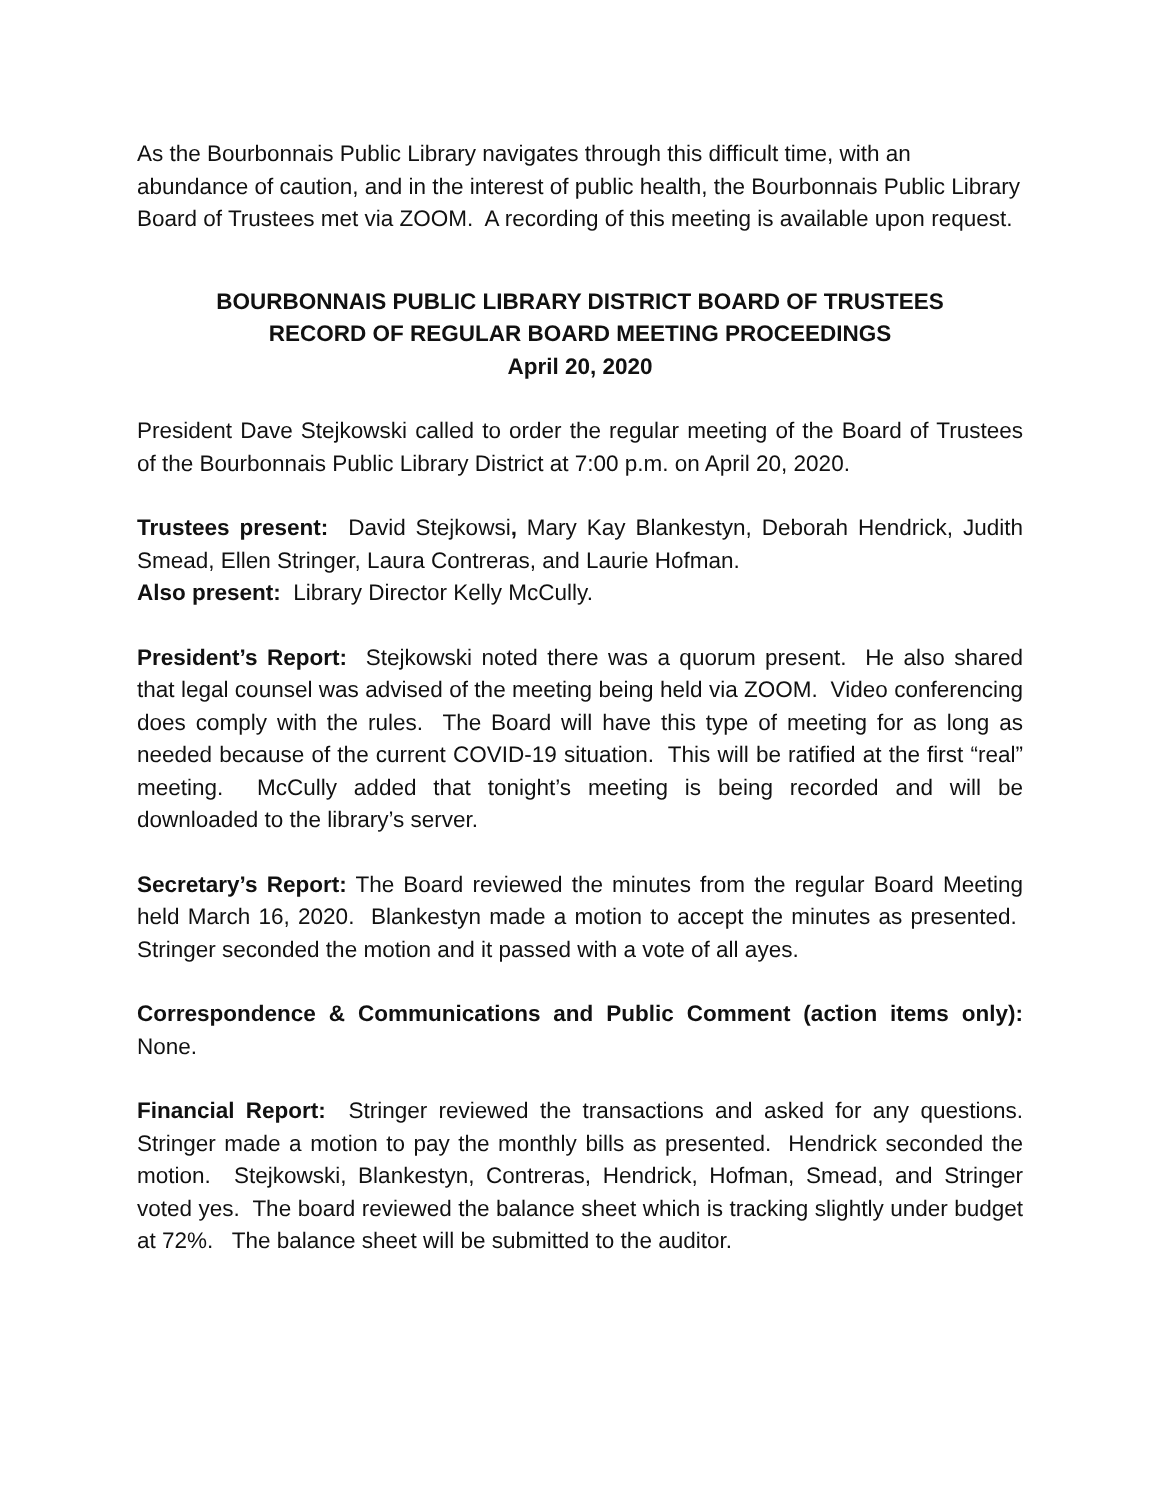As the Bourbonnais Public Library navigates through this difficult time, with an abundance of caution, and in the interest of public health, the Bourbonnais Public Library Board of Trustees met via ZOOM. A recording of this meeting is available upon request.
BOURBONNAIS PUBLIC LIBRARY DISTRICT BOARD OF TRUSTEES
RECORD OF REGULAR BOARD MEETING PROCEEDINGS
April 20, 2020
President Dave Stejkowski called to order the regular meeting of the Board of Trustees of the Bourbonnais Public Library District at 7:00 p.m. on April 20, 2020.
Trustees present: David Stejkowsi, Mary Kay Blankestyn, Deborah Hendrick, Judith Smead, Ellen Stringer, Laura Contreras, and Laurie Hofman.
Also present: Library Director Kelly McCully.
President’s Report: Stejkowski noted there was a quorum present. He also shared that legal counsel was advised of the meeting being held via ZOOM. Video conferencing does comply with the rules. The Board will have this type of meeting for as long as needed because of the current COVID-19 situation. This will be ratified at the first “real” meeting. McCully added that tonight’s meeting is being recorded and will be downloaded to the library’s server.
Secretary’s Report: The Board reviewed the minutes from the regular Board Meeting held March 16, 2020. Blankestyn made a motion to accept the minutes as presented. Stringer seconded the motion and it passed with a vote of all ayes.
Correspondence & Communications and Public Comment (action items only): None.
Financial Report: Stringer reviewed the transactions and asked for any questions. Stringer made a motion to pay the monthly bills as presented. Hendrick seconded the motion. Stejkowski, Blankestyn, Contreras, Hendrick, Hofman, Smead, and Stringer voted yes. The board reviewed the balance sheet which is tracking slightly under budget at 72%. The balance sheet will be submitted to the auditor.